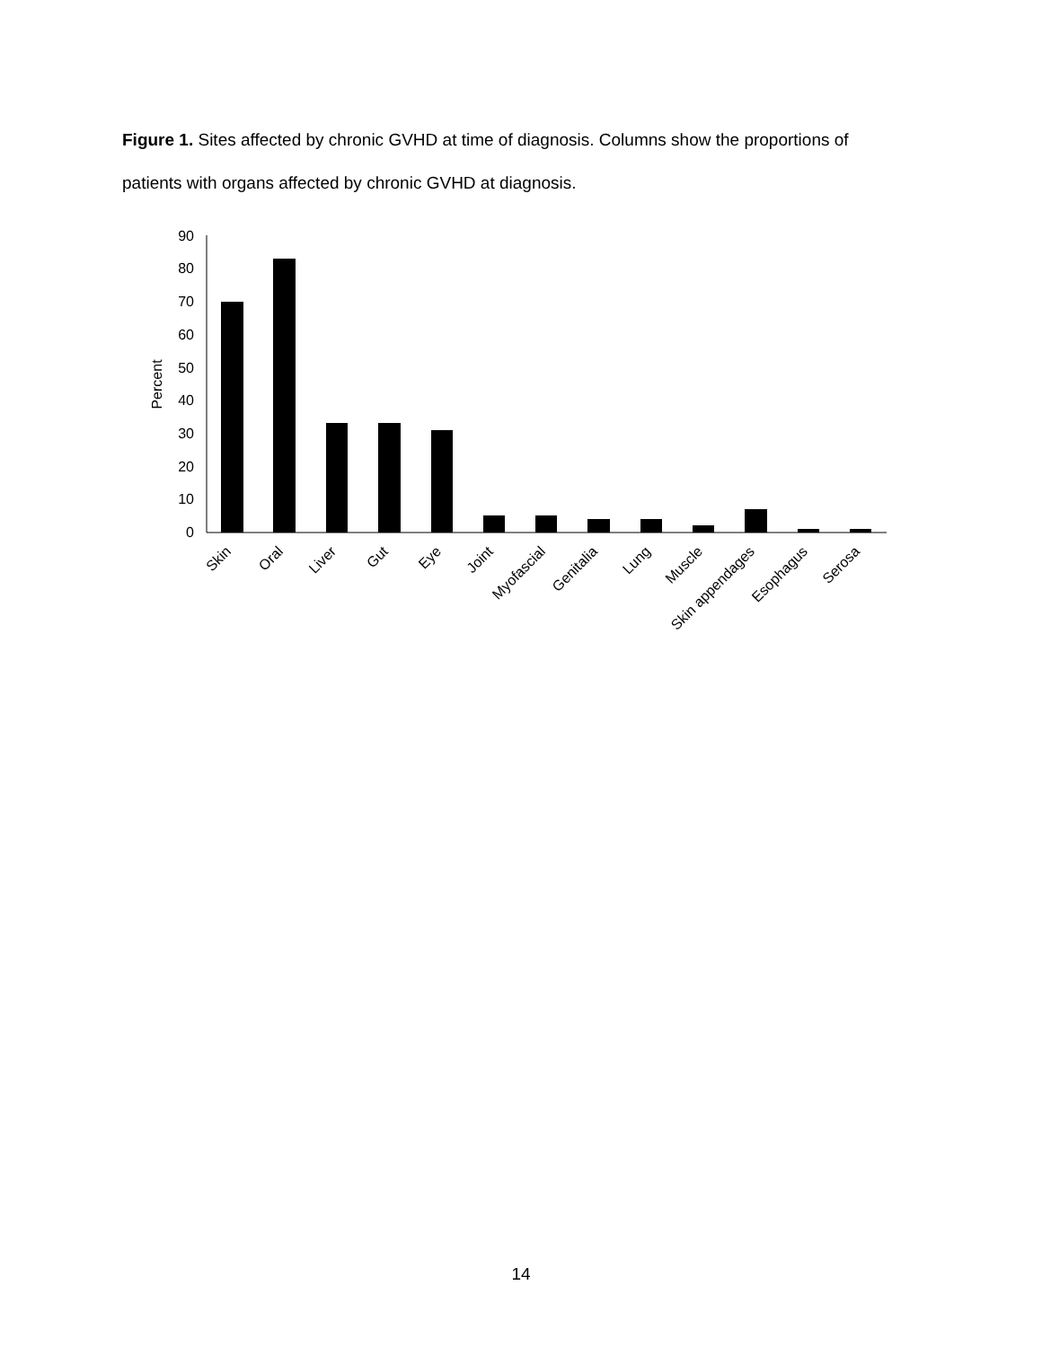Figure 1. Sites affected by chronic GVHD at time of diagnosis. Columns show the proportions of patients with organs affected by chronic GVHD at diagnosis.
0
10
20
30
40
50
60
70
80
90
Percent
Skin
Oral
Liver
Gut
Eye
Joint
Myofascial
Genitalia
Lung
Muscle
Skin appendages
Esophagus
Serosa
14